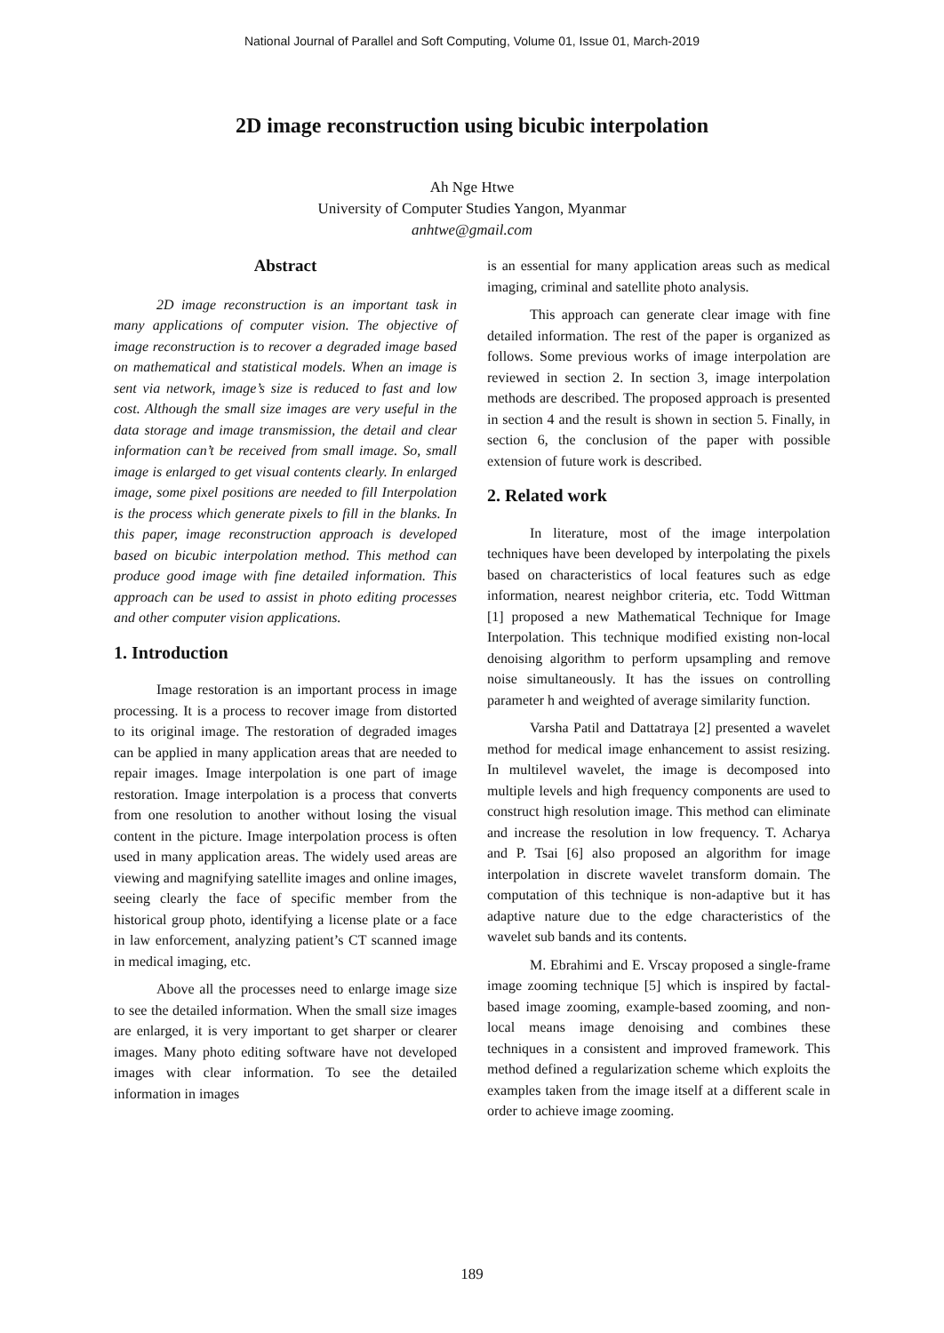National Journal of Parallel and Soft Computing, Volume 01, Issue 01, March-2019
2D image reconstruction using bicubic interpolation
Ah Nge Htwe
University of Computer Studies Yangon, Myanmar
anhtwe@gmail.com
Abstract
2D image reconstruction is an important task in many applications of computer vision. The objective of image reconstruction is to recover a degraded image based on mathematical and statistical models. When an image is sent via network, image’s size is reduced to fast and low cost. Although the small size images are very useful in the data storage and image transmission, the detail and clear information can’t be received from small image. So, small image is enlarged to get visual contents clearly. In enlarged image, some pixel positions are needed to fill Interpolation is the process which generate pixels to fill in the blanks. In this paper, image reconstruction approach is developed based on bicubic interpolation method. This method can produce good image with fine detailed information. This approach can be used to assist in photo editing processes and other computer vision applications.
1. Introduction
Image restoration is an important process in image processing. It is a process to recover image from distorted to its original image. The restoration of degraded images can be applied in many application areas that are needed to repair images. Image interpolation is one part of image restoration. Image interpolation is a process that converts from one resolution to another without losing the visual content in the picture. Image interpolation process is often used in many application areas. The widely used areas are viewing and magnifying satellite images and online images, seeing clearly the face of specific member from the historical group photo, identifying a license plate or a face in law enforcement, analyzing patient’s CT scanned image in medical imaging, etc.
Above all the processes need to enlarge image size to see the detailed information. When the small size images are enlarged, it is very important to get sharper or clearer images. Many photo editing software have not developed images with clear information. To see the detailed information in images
is an essential for many application areas such as medical imaging, criminal and satellite photo analysis.
This approach can generate clear image with fine detailed information. The rest of the paper is organized as follows. Some previous works of image interpolation are reviewed in section 2. In section 3, image interpolation methods are described. The proposed approach is presented in section 4 and the result is shown in section 5. Finally, in section 6, the conclusion of the paper with possible extension of future work is described.
2. Related work
In literature, most of the image interpolation techniques have been developed by interpolating the pixels based on characteristics of local features such as edge information, nearest neighbor criteria, etc. Todd Wittman [1] proposed a new Mathematical Technique for Image Interpolation. This technique modified existing non-local denoising algorithm to perform upsampling and remove noise simultaneously. It has the issues on controlling parameter h and weighted of average similarity function.
Varsha Patil and Dattatraya [2] presented a wavelet method for medical image enhancement to assist resizing. In multilevel wavelet, the image is decomposed into multiple levels and high frequency components are used to construct high resolution image. This method can eliminate and increase the resolution in low frequency. T. Acharya and P. Tsai [6] also proposed an algorithm for image interpolation in discrete wavelet transform domain. The computation of this technique is non-adaptive but it has adaptive nature due to the edge characteristics of the wavelet sub bands and its contents.
M. Ebrahimi and E. Vrscay proposed a single-frame image zooming technique [5] which is inspired by factal-based image zooming, example-based zooming, and non-local means image denoising and combines these techniques in a consistent and improved framework. This method defined a regularization scheme which exploits the examples taken from the image itself at a different scale in order to achieve image zooming.
189